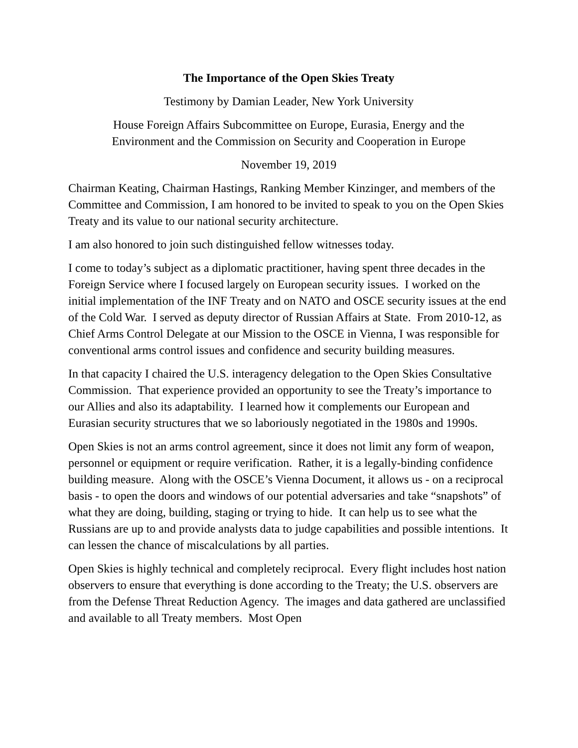The Importance of the Open Skies Treaty
Testimony by Damian Leader, New York University
House Foreign Affairs Subcommittee on Europe, Eurasia, Energy and the
Environment and the Commission on Security and Cooperation in Europe
November 19, 2019
Chairman Keating, Chairman Hastings, Ranking Member Kinzinger, and members of the Committee and Commission, I am honored to be invited to speak to you on the Open Skies Treaty and its value to our national security architecture.
I am also honored to join such distinguished fellow witnesses today.
I come to today’s subject as a diplomatic practitioner, having spent three decades in the Foreign Service where I focused largely on European security issues. I worked on the initial implementation of the INF Treaty and on NATO and OSCE security issues at the end of the Cold War. I served as deputy director of Russian Affairs at State. From 2010-12, as Chief Arms Control Delegate at our Mission to the OSCE in Vienna, I was responsible for conventional arms control issues and confidence and security building measures.
In that capacity I chaired the U.S. interagency delegation to the Open Skies Consultative Commission. That experience provided an opportunity to see the Treaty’s importance to our Allies and also its adaptability. I learned how it complements our European and Eurasian security structures that we so laboriously negotiated in the 1980s and 1990s.
Open Skies is not an arms control agreement, since it does not limit any form of weapon, personnel or equipment or require verification. Rather, it is a legally-binding confidence building measure. Along with the OSCE’s Vienna Document, it allows us - on a reciprocal basis - to open the doors and windows of our potential adversaries and take “snapshots” of what they are doing, building, staging or trying to hide. It can help us to see what the Russians are up to and provide analysts data to judge capabilities and possible intentions. It can lessen the chance of miscalculations by all parties.
Open Skies is highly technical and completely reciprocal. Every flight includes host nation observers to ensure that everything is done according to the Treaty; the U.S. observers are from the Defense Threat Reduction Agency. The images and data gathered are unclassified and available to all Treaty members. Most Open